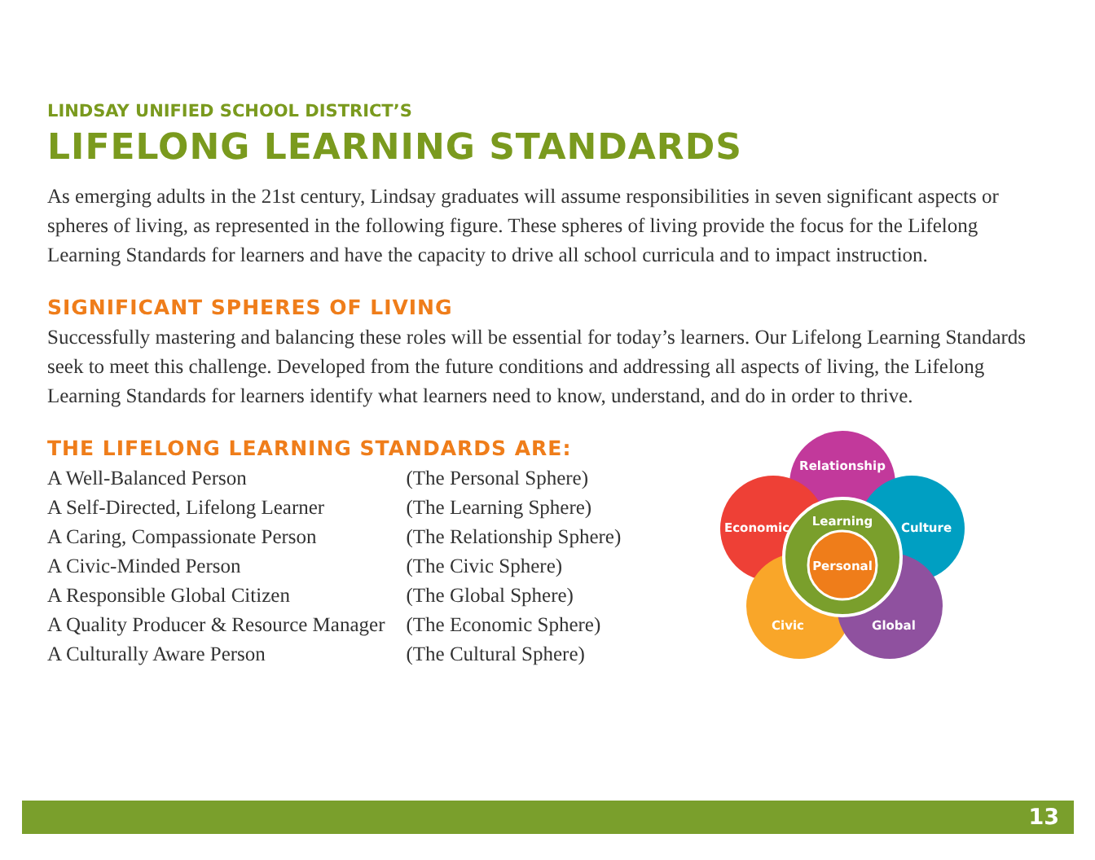LINDSAY UNIFIED SCHOOL DISTRICT’S
LIFELONG LEARNING STANDARDS
As emerging adults in the 21st century, Lindsay graduates will assume responsibilities in seven significant aspects or spheres of living, as represented in the following figure. These spheres of living provide the focus for the Lifelong Learning Standards for learners and have the capacity to drive all school curricula and to impact instruction.
SIGNIFICANT SPHERES OF LIVING
Successfully mastering and balancing these roles will be essential for today’s learners. Our Lifelong Learning Standards seek to meet this challenge. Developed from the future conditions and addressing all aspects of living, the Lifelong Learning Standards for learners identify what learners need to know, understand, and do in order to thrive.
THE LIFELONG LEARNING STANDARDS ARE:
| A Well-Balanced Person | (The Personal Sphere) |
| A Self-Directed, Lifelong Learner | (The Learning Sphere) |
| A Caring, Compassionate Person | (The Relationship Sphere) |
| A Civic-Minded Person | (The Civic Sphere) |
| A Responsible Global Citizen | (The Global Sphere) |
| A Quality Producer & Resource Manager | (The Economic Sphere) |
| A Culturally Aware Person | (The Cultural Sphere) |
Relationship
Economic
Culture
Learning
Personal
Civic
Global
13